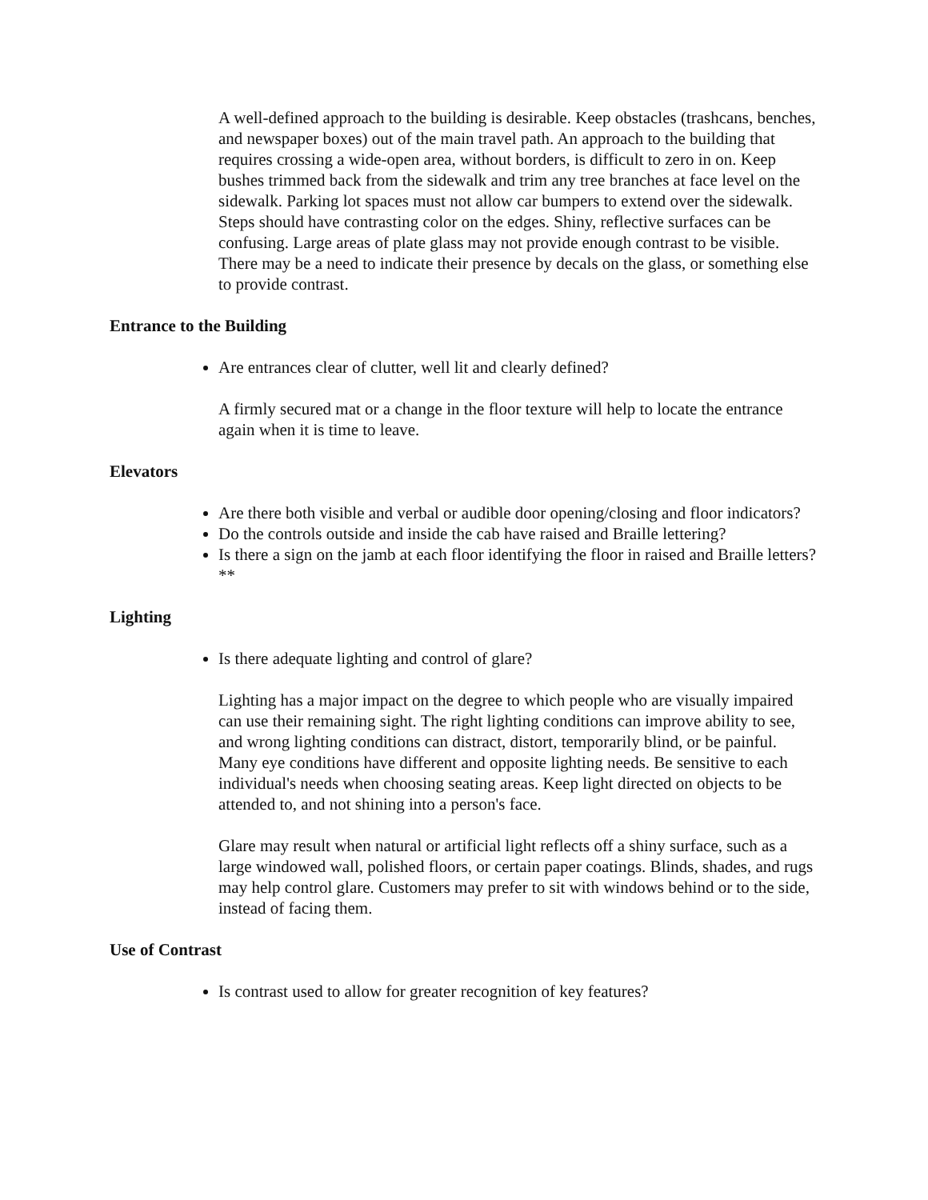A well-defined approach to the building is desirable. Keep obstacles (trashcans, benches, and newspaper boxes) out of the main travel path. An approach to the building that requires crossing a wide-open area, without borders, is difficult to zero in on. Keep bushes trimmed back from the sidewalk and trim any tree branches at face level on the sidewalk. Parking lot spaces must not allow car bumpers to extend over the sidewalk. Steps should have contrasting color on the edges. Shiny, reflective surfaces can be confusing. Large areas of plate glass may not provide enough contrast to be visible. There may be a need to indicate their presence by decals on the glass, or something else to provide contrast.
Entrance to the Building
Are entrances clear of clutter, well lit and clearly defined?
A firmly secured mat or a change in the floor texture will help to locate the entrance again when it is time to leave.
Elevators
Are there both visible and verbal or audible door opening/closing and floor indicators?
Do the controls outside and inside the cab have raised and Braille lettering?
Is there a sign on the jamb at each floor identifying the floor in raised and Braille letters?**
Lighting
Is there adequate lighting and control of glare?
Lighting has a major impact on the degree to which people who are visually impaired can use their remaining sight. The right lighting conditions can improve ability to see, and wrong lighting conditions can distract, distort, temporarily blind, or be painful. Many eye conditions have different and opposite lighting needs. Be sensitive to each individual's needs when choosing seating areas. Keep light directed on objects to be attended to, and not shining into a person's face.
Glare may result when natural or artificial light reflects off a shiny surface, such as a large windowed wall, polished floors, or certain paper coatings. Blinds, shades, and rugs may help control glare. Customers may prefer to sit with windows behind or to the side, instead of facing them.
Use of Contrast
Is contrast used to allow for greater recognition of key features?